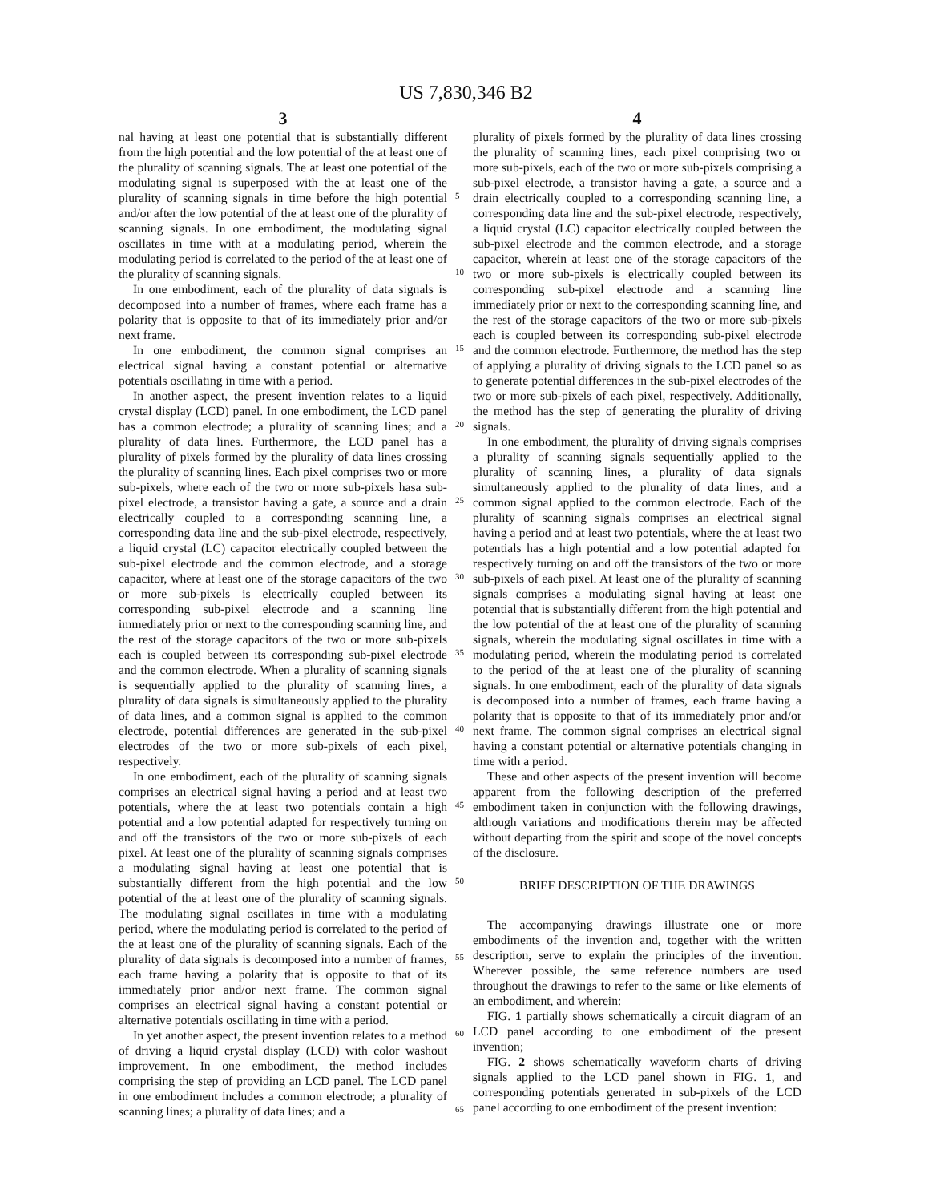US 7,830,346 B2
3
nal having at least one potential that is substantially different from the high potential and the low potential of the at least one of the plurality of scanning signals. The at least one potential of the modulating signal is superposed with the at least one of the plurality of scanning signals in time before the high potential and/or after the low potential of the at least one of the plurality of scanning signals. In one embodiment, the modulating signal oscillates in time with at a modulating period, wherein the modulating period is correlated to the period of the at least one of the plurality of scanning signals.
In one embodiment, each of the plurality of data signals is decomposed into a number of frames, where each frame has a polarity that is opposite to that of its immediately prior and/or next frame.
In one embodiment, the common signal comprises an electrical signal having a constant potential or alternative potentials oscillating in time with a period.
In another aspect, the present invention relates to a liquid crystal display (LCD) panel. In one embodiment, the LCD panel has a common electrode; a plurality of scanning lines; and a plurality of data lines. Furthermore, the LCD panel has a plurality of pixels formed by the plurality of data lines crossing the plurality of scanning lines. Each pixel comprises two or more sub-pixels, where each of the two or more sub-pixels hasa sub-pixel electrode, a transistor having a gate, a source and a drain electrically coupled to a corresponding scanning line, a corresponding data line and the sub-pixel electrode, respectively, a liquid crystal (LC) capacitor electrically coupled between the sub-pixel electrode and the common electrode, and a storage capacitor, where at least one of the storage capacitors of the two or more sub-pixels is electrically coupled between its corresponding sub-pixel electrode and a scanning line immediately prior or next to the corresponding scanning line, and the rest of the storage capacitors of the two or more sub-pixels each is coupled between its corresponding sub-pixel electrode and the common electrode. When a plurality of scanning signals is sequentially applied to the plurality of scanning lines, a plurality of data signals is simultaneously applied to the plurality of data lines, and a common signal is applied to the common electrode, potential differences are generated in the sub-pixel electrodes of the two or more sub-pixels of each pixel, respectively.
In one embodiment, each of the plurality of scanning signals comprises an electrical signal having a period and at least two potentials, where the at least two potentials contain a high potential and a low potential adapted for respectively turning on and off the transistors of the two or more sub-pixels of each pixel. At least one of the plurality of scanning signals comprises a modulating signal having at least one potential that is substantially different from the high potential and the low potential of the at least one of the plurality of scanning signals. The modulating signal oscillates in time with a modulating period, where the modulating period is correlated to the period of the at least one of the plurality of scanning signals. Each of the plurality of data signals is decomposed into a number of frames, each frame having a polarity that is opposite to that of its immediately prior and/or next frame. The common signal comprises an electrical signal having a constant potential or alternative potentials oscillating in time with a period.
In yet another aspect, the present invention relates to a method of driving a liquid crystal display (LCD) with color washout improvement. In one embodiment, the method includes comprising the step of providing an LCD panel. The LCD panel in one embodiment includes a common electrode; a plurality of scanning lines; a plurality of data lines; and a
4
plurality of pixels formed by the plurality of data lines crossing the plurality of scanning lines, each pixel comprising two or more sub-pixels, each of the two or more sub-pixels comprising a sub-pixel electrode, a transistor having a gate, a source and a drain electrically coupled to a corresponding scanning line, a corresponding data line and the sub-pixel electrode, respectively, a liquid crystal (LC) capacitor electrically coupled between the sub-pixel electrode and the common electrode, and a storage capacitor, wherein at least one of the storage capacitors of the two or more sub-pixels is electrically coupled between its corresponding sub-pixel electrode and a scanning line immediately prior or next to the corresponding scanning line, and the rest of the storage capacitors of the two or more sub-pixels each is coupled between its corresponding sub-pixel electrode and the common electrode. Furthermore, the method has the step of applying a plurality of driving signals to the LCD panel so as to generate potential differences in the sub-pixel electrodes of the two or more sub-pixels of each pixel, respectively. Additionally, the method has the step of generating the plurality of driving signals.
In one embodiment, the plurality of driving signals comprises a plurality of scanning signals sequentially applied to the plurality of scanning lines, a plurality of data signals simultaneously applied to the plurality of data lines, and a common signal applied to the common electrode. Each of the plurality of scanning signals comprises an electrical signal having a period and at least two potentials, where the at least two potentials has a high potential and a low potential adapted for respectively turning on and off the transistors of the two or more sub-pixels of each pixel. At least one of the plurality of scanning signals comprises a modulating signal having at least one potential that is substantially different from the high potential and the low potential of the at least one of the plurality of scanning signals, wherein the modulating signal oscillates in time with a modulating period, wherein the modulating period is correlated to the period of the at least one of the plurality of scanning signals. In one embodiment, each of the plurality of data signals is decomposed into a number of frames, each frame having a polarity that is opposite to that of its immediately prior and/or next frame. The common signal comprises an electrical signal having a constant potential or alternative potentials changing in time with a period.
These and other aspects of the present invention will become apparent from the following description of the preferred embodiment taken in conjunction with the following drawings, although variations and modifications therein may be affected without departing from the spirit and scope of the novel concepts of the disclosure.
BRIEF DESCRIPTION OF THE DRAWINGS
The accompanying drawings illustrate one or more embodiments of the invention and, together with the written description, serve to explain the principles of the invention. Wherever possible, the same reference numbers are used throughout the drawings to refer to the same or like elements of an embodiment, and wherein:
FIG. 1 partially shows schematically a circuit diagram of an LCD panel according to one embodiment of the present invention;
FIG. 2 shows schematically waveform charts of driving signals applied to the LCD panel shown in FIG. 1, and corresponding potentials generated in sub-pixels of the LCD panel according to one embodiment of the present invention:
5
10
15
20
25
30
35
40
45
50
55
60
65